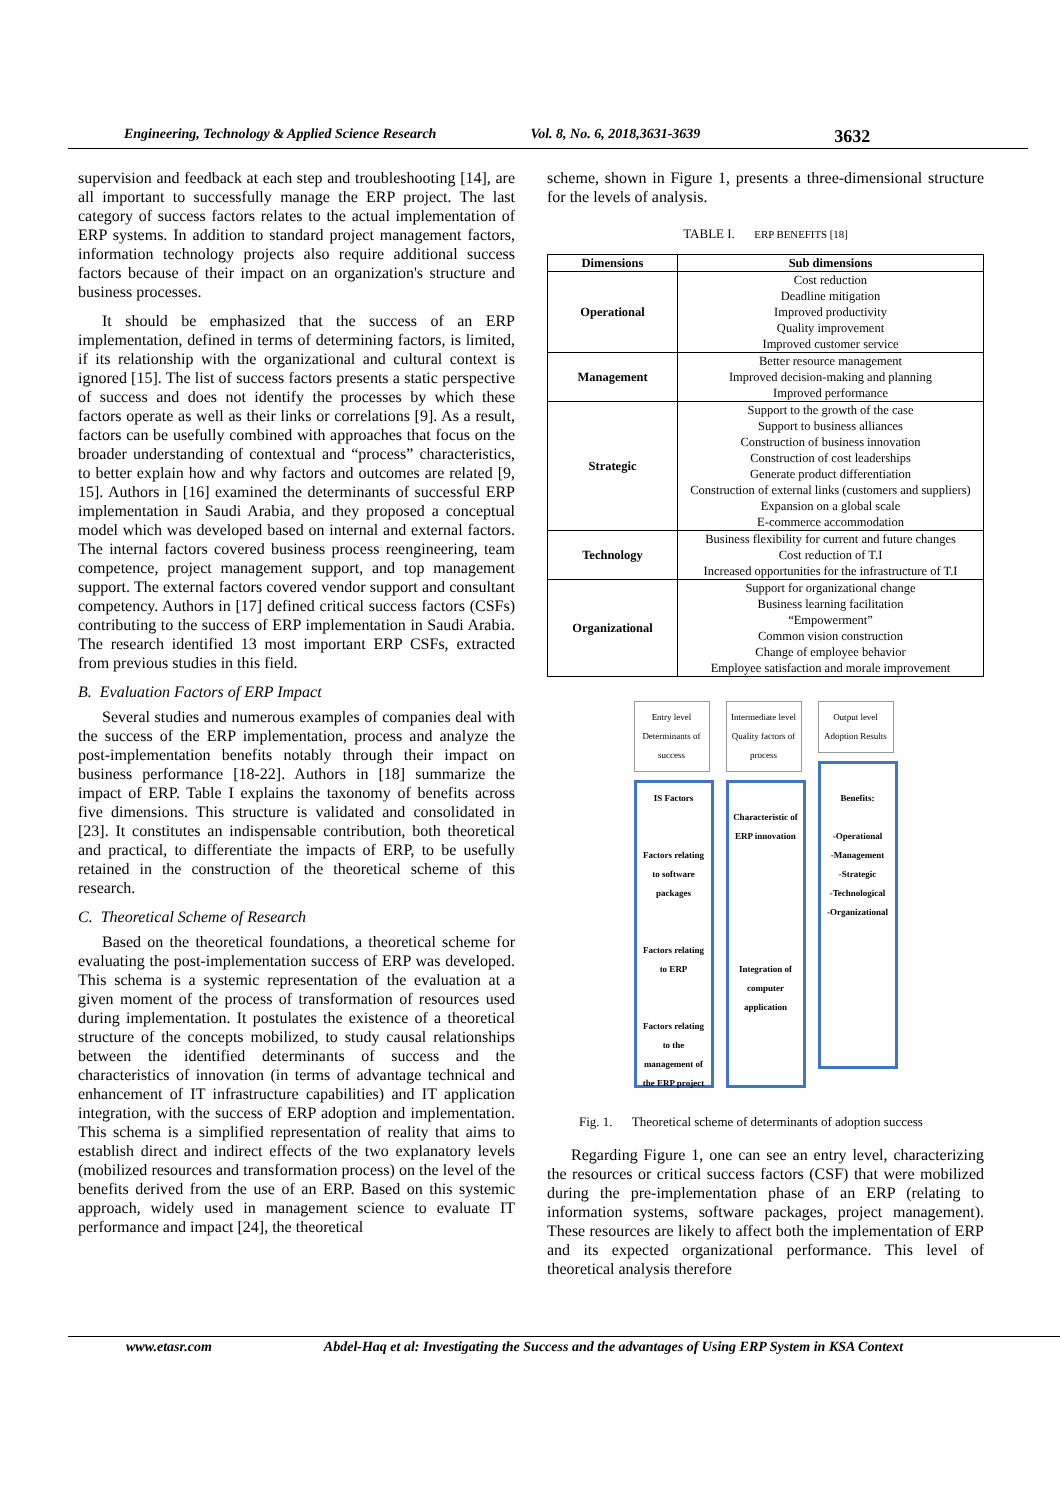Engineering, Technology & Applied Science Research Vol. 8, No. 6, 2018,3631-3639 3632
supervision and feedback at each step and troubleshooting [14], are all important to successfully manage the ERP project. The last category of success factors relates to the actual implementation of ERP systems. In addition to standard project management factors, information technology projects also require additional success factors because of their impact on an organization's structure and business processes.
It should be emphasized that the success of an ERP implementation, defined in terms of determining factors, is limited, if its relationship with the organizational and cultural context is ignored [15]. The list of success factors presents a static perspective of success and does not identify the processes by which these factors operate as well as their links or correlations [9]. As a result, factors can be usefully combined with approaches that focus on the broader understanding of contextual and “process” characteristics, to better explain how and why factors and outcomes are related [9, 15]. Authors in [16] examined the determinants of successful ERP implementation in Saudi Arabia, and they proposed a conceptual model which was developed based on internal and external factors. The internal factors covered business process reengineering, team competence, project management support, and top management support. The external factors covered vendor support and consultant competency. Authors in [17] defined critical success factors (CSFs) contributing to the success of ERP implementation in Saudi Arabia. The research identified 13 most important ERP CSFs, extracted from previous studies in this field.
B. Evaluation Factors of ERP Impact
Several studies and numerous examples of companies deal with the success of the ERP implementation, process and analyze the post-implementation benefits notably through their impact on business performance [18-22]. Authors in [18] summarize the impact of ERP. Table I explains the taxonomy of benefits across five dimensions. This structure is validated and consolidated in [23]. It constitutes an indispensable contribution, both theoretical and practical, to differentiate the impacts of ERP, to be usefully retained in the construction of the theoretical scheme of this research.
C. Theoretical Scheme of Research
Based on the theoretical foundations, a theoretical scheme for evaluating the post-implementation success of ERP was developed. This schema is a systemic representation of the evaluation at a given moment of the process of transformation of resources used during implementation. It postulates the existence of a theoretical structure of the concepts mobilized, to study causal relationships between the identified determinants of success and the characteristics of innovation (in terms of advantage technical and enhancement of IT infrastructure capabilities) and IT application integration, with the success of ERP adoption and implementation. This schema is a simplified representation of reality that aims to establish direct and indirect effects of the two explanatory levels (mobilized resources and transformation process) on the level of the benefits derived from the use of an ERP. Based on this systemic approach, widely used in management science to evaluate IT performance and impact [24], the theoretical
scheme, shown in Figure 1, presents a three-dimensional structure for the levels of analysis.
TABLE I. ERP BENEFITS [18]
| Dimensions | Sub dimensions |
| --- | --- |
| Operational | Cost reduction Deadline mitigation Improved productivity Quality improvement Improved customer service |
| Management | Better resource management Improved decision-making and planning Improved performance |
| Strategic | Support to the growth of the case Support to business alliances Construction of business innovation Construction of cost leaderships Generate product differentiation Construction of external links (customers and suppliers) Expansion on a global scale E-commerce accommodation |
| Technology | Business flexibility for current and future changes Cost reduction of T.I Increased opportunities for the infrastructure of T.I |
| Organizational | Support for organizational change Business learning facilitation “Empowerment” Common vision construction Change of employee behavior Employee satisfaction and morale improvement |
Entry level Determinants of success
IS Factors
Factors relating to software packages
Factors relating to ERP
Factors relating to the management of the ERP project
Intermediate level Quality factors of process
Characteristic of ERP innovation
Integration of computer application
Output level Adoption Results
Benefits:
-Operational
-Management
-Strategic
-Technological
-Organizational
Fig. 1. Theoretical scheme of determinants of adoption success
Regarding Figure 1, one can see an entry level, characterizing the resources or critical success factors (CSF) that were mobilized during the pre-implementation phase of an ERP (relating to information systems, software packages, project management). These resources are likely to affect both the implementation of ERP and its expected organizational performance. This level of theoretical analysis therefore
www.etasr.com Abdel-Haq et al: Investigating the Success and the advantages of Using ERP System in KSA Context